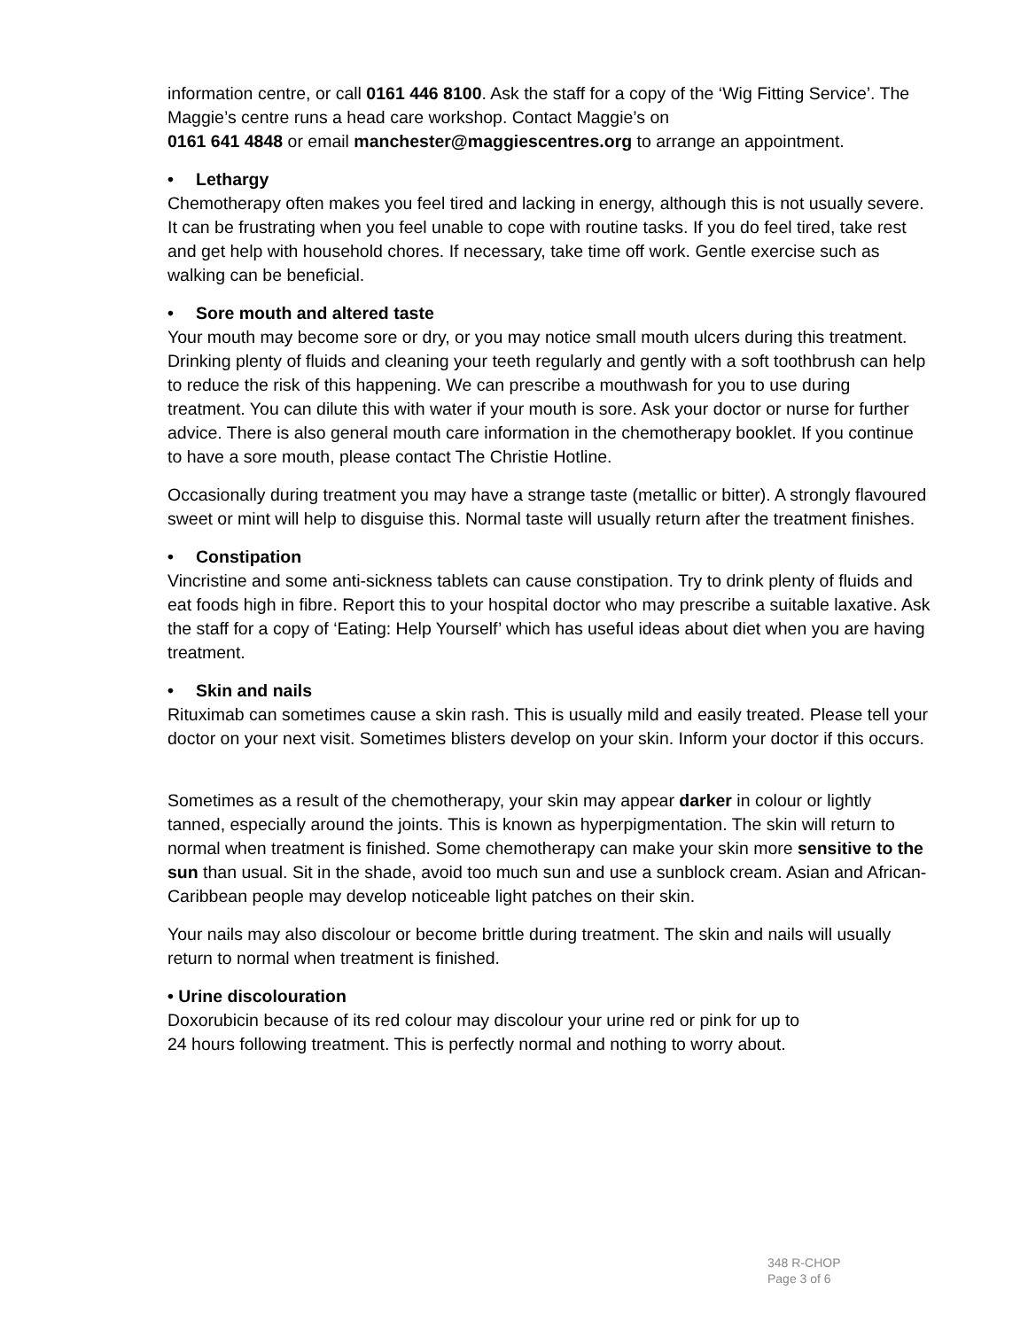information centre, or call 0161 446 8100. Ask the staff for a copy of the ‘Wig Fitting Service’. The Maggie’s centre runs a head care workshop. Contact Maggie’s on
0161 641 4848 or email manchester@maggiescentres.org to arrange an appointment.
• Lethargy
Chemotherapy often makes you feel tired and lacking in energy, although this is not usually severe. It can be frustrating when you feel unable to cope with routine tasks. If you do feel tired, take rest and get help with household chores. If necessary, take time off work. Gentle exercise such as walking can be beneficial.
• Sore mouth and altered taste
Your mouth may become sore or dry, or you may notice small mouth ulcers during this treatment. Drinking plenty of fluids and cleaning your teeth regularly and gently with a soft toothbrush can help to reduce the risk of this happening. We can prescribe a mouthwash for you to use during treatment. You can dilute this with water if your mouth is sore. Ask your doctor or nurse for further advice. There is also general mouth care information in the chemotherapy booklet. If you continue to have a sore mouth, please contact The Christie Hotline.
Occasionally during treatment you may have a strange taste (metallic or bitter). A strongly flavoured sweet or mint will help to disguise this. Normal taste will usually return after the treatment finishes.
• Constipation
Vincristine and some anti-sickness tablets can cause constipation. Try to drink plenty of fluids and eat foods high in fibre. Report this to your hospital doctor who may prescribe a suitable laxative. Ask the staff for a copy of ‘Eating: Help Yourself’ which has useful ideas about diet when you are having treatment.
• Skin and nails
Rituximab can sometimes cause a skin rash. This is usually mild and easily treated. Please tell your doctor on your next visit. Sometimes blisters develop on your skin. Inform your doctor if this occurs.
Sometimes as a result of the chemotherapy, your skin may appear darker in colour or lightly tanned, especially around the joints. This is known as hyperpigmentation. The skin will return to normal when treatment is finished. Some chemotherapy can make your skin more sensitive to the sun than usual. Sit in the shade, avoid too much sun and use a sunblock cream. Asian and African-Caribbean people may develop noticeable light patches on their skin.
Your nails may also discolour or become brittle during treatment. The skin and nails will usually return to normal when treatment is finished.
• Urine discolouration
Doxorubicin because of its red colour may discolour your urine red or pink for up to
24 hours following treatment. This is perfectly normal and nothing to worry about.
348 R-CHOP
Page 3 of 6